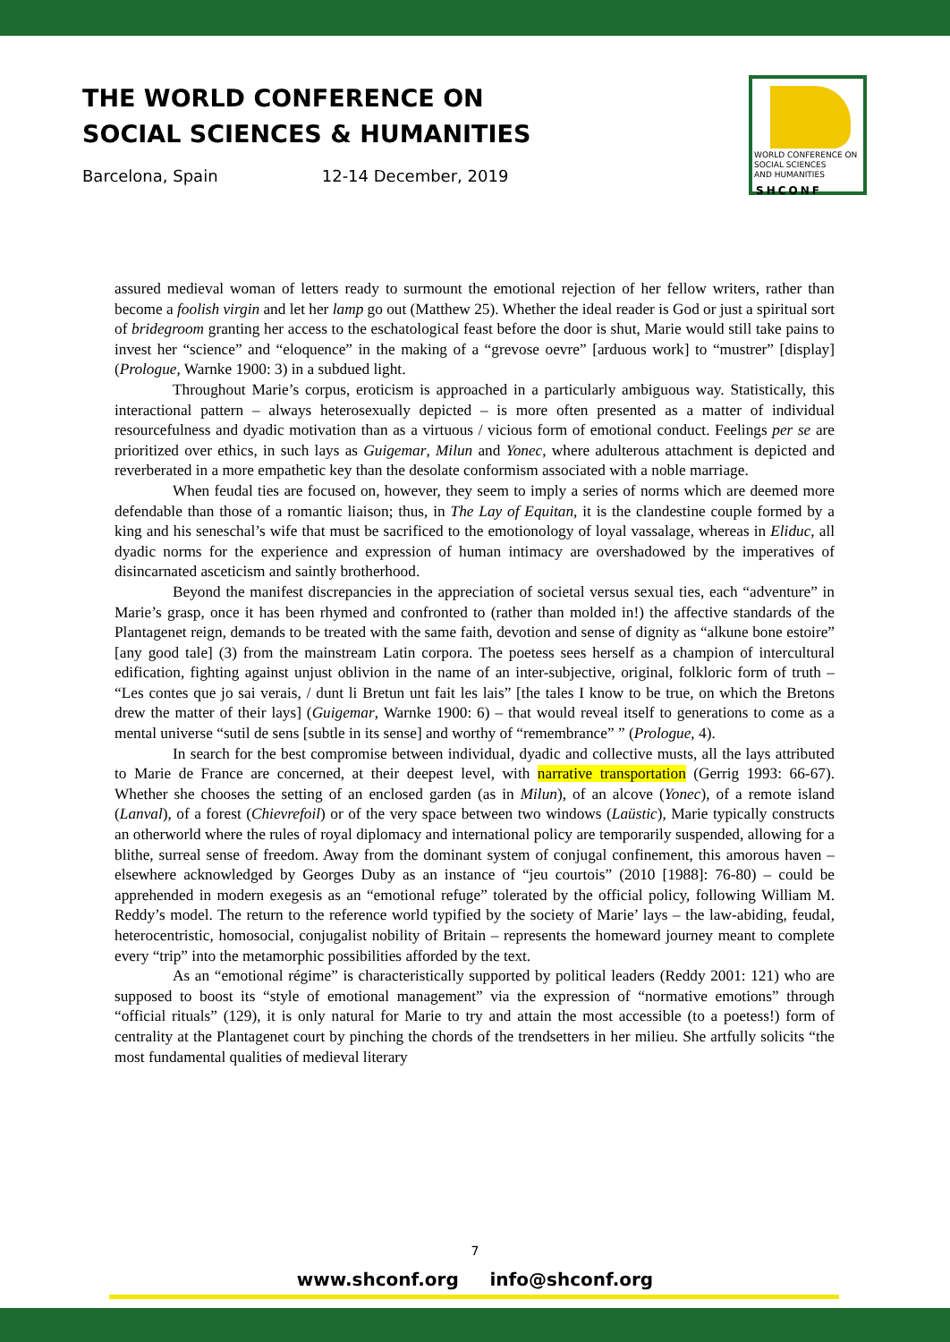THE WORLD CONFERENCE ON
SOCIAL SCIENCES & HUMANITIES
Barcelona, Spain 12-14 December, 2019
WORLD CONFERENCE ON
SOCIAL SCIENCES
AND HUMANITIES
SHCONF
assured medieval woman of letters ready to surmount the emotional rejection of her fellow writers, rather than become a foolish virgin and let her lamp go out (Matthew 25). Whether the ideal reader is God or just a spiritual sort of bridegroom granting her access to the eschatological feast before the door is shut, Marie would still take pains to invest her “science” and “eloquence” in the making of a “grevose oevre” [arduous work] to “mustrer” [display] (Prologue, Warnke 1900: 3) in a subdued light.
Throughout Marie’s corpus, eroticism is approached in a particularly ambiguous way. Statistically, this interactional pattern – always heterosexually depicted – is more often presented as a matter of individual resourcefulness and dyadic motivation than as a virtuous / vicious form of emotional conduct. Feelings per se are prioritized over ethics, in such lays as Guigemar, Milun and Yonec, where adulterous attachment is depicted and reverberated in a more empathetic key than the desolate conformism associated with a noble marriage.
When feudal ties are focused on, however, they seem to imply a series of norms which are deemed more defendable than those of a romantic liaison; thus, in The Lay of Equitan, it is the clandestine couple formed by a king and his seneschal’s wife that must be sacrificed to the emotionology of loyal vassalage, whereas in Eliduc, all dyadic norms for the experience and expression of human intimacy are overshadowed by the imperatives of disincarnated asceticism and saintly brotherhood.
Beyond the manifest discrepancies in the appreciation of societal versus sexual ties, each “adventure” in Marie’s grasp, once it has been rhymed and confronted to (rather than molded in!) the affective standards of the Plantagenet reign, demands to be treated with the same faith, devotion and sense of dignity as “alkune bone estoire” [any good tale] (3) from the mainstream Latin corpora. The poetess sees herself as a champion of intercultural edification, fighting against unjust oblivion in the name of an inter-subjective, original, folkloric form of truth – “Les contes que jo sai verais, / dunt li Bretun unt fait les lais” [the tales I know to be true, on which the Bretons drew the matter of their lays] (Guigemar, Warnke 1900: 6) – that would reveal itself to generations to come as a mental universe “sutil de sens [subtle in its sense] and worthy of “remembrance” ” (Prologue, 4).
In search for the best compromise between individual, dyadic and collective musts, all the lays attributed to Marie de France are concerned, at their deepest level, with narrative transportation (Gerrig 1993: 66-67). Whether she chooses the setting of an enclosed garden (as in Milun), of an alcove (Yonec), of a remote island (Lanval), of a forest (Chievrefoil) or of the very space between two windows (Laüstic), Marie typically constructs an otherworld where the rules of royal diplomacy and international policy are temporarily suspended, allowing for a blithe, surreal sense of freedom. Away from the dominant system of conjugal confinement, this amorous haven – elsewhere acknowledged by Georges Duby as an instance of “jeu courtois” (2010 [1988]: 76-80) – could be apprehended in modern exegesis as an “emotional refuge” tolerated by the official policy, following William M. Reddy’s model. The return to the reference world typified by the society of Marie’ lays – the law-abiding, feudal, heterocentristic, homosocial, conjugalist nobility of Britain – represents the homeward journey meant to complete every “trip” into the metamorphic possibilities afforded by the text.
As an “emotional régime” is characteristically supported by political leaders (Reddy 2001: 121) who are supposed to boost its “style of emotional management” via the expression of “normative emotions” through “official rituals” (129), it is only natural for Marie to try and attain the most accessible (to a poetess!) form of centrality at the Plantagenet court by pinching the chords of the trendsetters in her milieu. She artfully solicits “the most fundamental qualities of medieval literary
7
www.shconf.org info@shconf.org